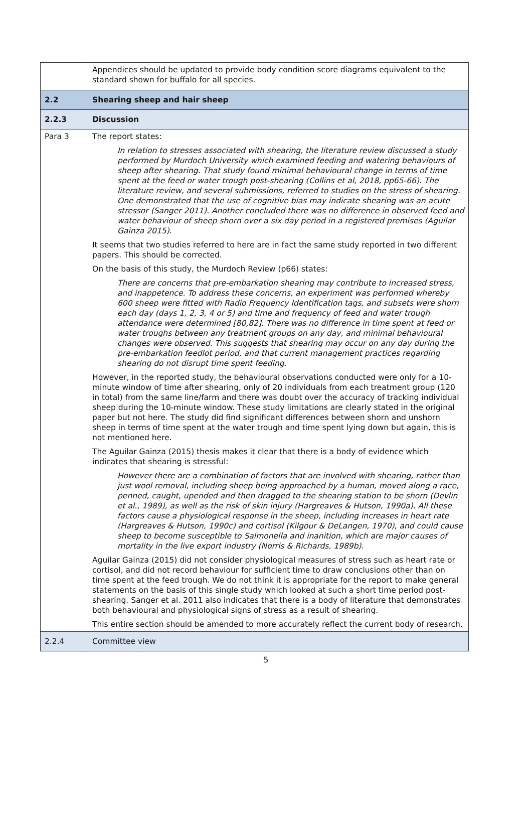| | Appendices should be updated to provide body condition score diagrams equivalent to the standard shown for buffalo for all species. |
| 2.2 | Shearing sheep and hair sheep |
| 2.2.3 | Discussion |
| Para 3 | The report states: In relation to stresses associated with shearing, the literature review discussed a study performed by Murdoch University which examined feeding and watering behaviours of sheep after shearing. That study found minimal behavioural change in terms of time spent at the feed or water trough post-shearing (Collins et al, 2018, pp65-66). The literature review, and several submissions, referred to studies on the stress of shearing. One demonstrated that the use of cognitive bias may indicate shearing was an acute stressor (Sanger 2011). Another concluded there was no difference in observed feed and water behaviour of sheep shorn over a six day period in a registered premises (Aguilar Gainza 2015). It seems that two studies referred to here are in fact the same study reported in two different papers. This should be corrected. On the basis of this study, the Murdoch Review (p66) states: There are concerns that pre-embarkation shearing may contribute to increased stress, and inappetence. To address these concerns, an experiment was performed whereby 600 sheep were fitted with Radio Frequency Identification tags, and subsets were shorn each day (days 1, 2, 3, 4 or 5) and time and frequency of feed and water trough attendance were determined [80,82]. There was no difference in time spent at feed or water troughs between any treatment groups on any day, and minimal behavioural changes were observed. This suggests that shearing may occur on any day during the pre-embarkation feedlot period, and that current management practices regarding shearing do not disrupt time spent feeding. However, in the reported study, the behavioural observations conducted were only for a 10-minute window of time after shearing, only of 20 individuals from each treatment group (120 in total) from the same line/farm and there was doubt over the accuracy of tracking individual sheep during the 10-minute window. These study limitations are clearly stated in the original paper but not here. The study did find significant differences between shorn and unshorn sheep in terms of time spent at the water trough and time spent lying down but again, this is not mentioned here. The Aguilar Gainza (2015) thesis makes it clear that there is a body of evidence which indicates that shearing is stressful: However there are a combination of factors that are involved with shearing, rather than just wool removal, including sheep being approached by a human, moved along a race, penned, caught, upended and then dragged to the shearing station to be shorn (Devlin et al., 1989), as well as the risk of skin injury (Hargreaves & Hutson, 1990a). All these factors cause a physiological response in the sheep, including increases in heart rate (Hargreaves & Hutson, 1990c) and cortisol (Kilgour & DeLangen, 1970), and could cause sheep to become susceptible to Salmonella and inanition, which are major causes of mortality in the live export industry (Norris & Richards, 1989b). Aguilar Gainza (2015) did not consider physiological measures of stress such as heart rate or cortisol, and did not record behaviour for sufficient time to draw conclusions other than on time spent at the feed trough. We do not think it is appropriate for the report to make general statements on the basis of this single study which looked at such a short time period post-shearing. Sanger et al. 2011 also indicates that there is a body of literature that demonstrates both behavioural and physiological signs of stress as a result of shearing. This entire section should be amended to more accurately reflect the current body of research. |
| 2.2.4 | Committee view |
5